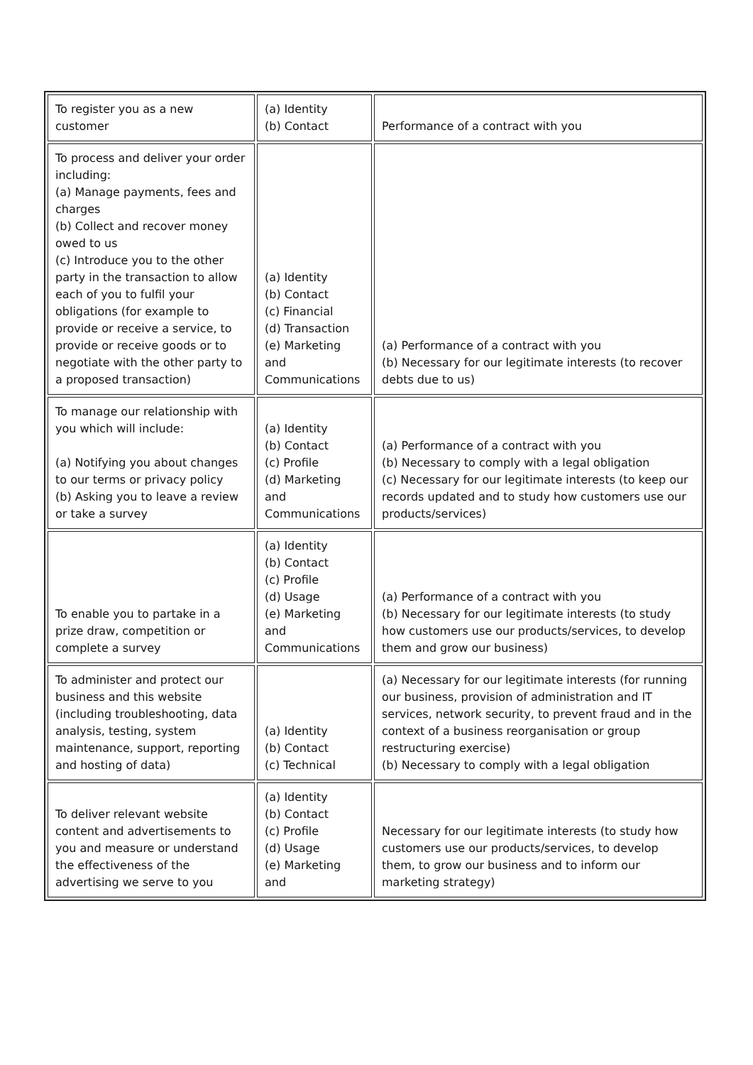| To register you as a new customer | (a) Identity (b) Contact | Performance of a contract with you |
| To process and deliver your order including: (a) Manage payments, fees and charges (b) Collect and recover money owed to us (c) Introduce you to the other party in the transaction to allow each of you to fulfil your obligations (for example to provide or receive a service, to provide or receive goods or to negotiate with the other party to a proposed transaction) | (a) Identity (b) Contact (c) Financial (d) Transaction (e) Marketing and Communications | (a) Performance of a contract with you (b) Necessary for our legitimate interests (to recover debts due to us) |
| To manage our relationship with you which will include: (a) Notifying you about changes to our terms or privacy policy (b) Asking you to leave a review or take a survey | (a) Identity (b) Contact (c) Profile (d) Marketing and Communications | (a) Performance of a contract with you (b) Necessary to comply with a legal obligation (c) Necessary for our legitimate interests (to keep our records updated and to study how customers use our products/services) |
| To enable you to partake in a prize draw, competition or complete a survey | (a) Identity (b) Contact (c) Profile (d) Usage (e) Marketing and Communications | (a) Performance of a contract with you (b) Necessary for our legitimate interests (to study how customers use our products/services, to develop them and grow our business) |
| To administer and protect our business and this website (including troubleshooting, data analysis, testing, system maintenance, support, reporting and hosting of data) | (a) Identity (b) Contact (c) Technical | (a) Necessary for our legitimate interests (for running our business, provision of administration and IT services, network security, to prevent fraud and in the context of a business reorganisation or group restructuring exercise) (b) Necessary to comply with a legal obligation |
| To deliver relevant website content and advertisements to you and measure or understand the effectiveness of the advertising we serve to you | (a) Identity (b) Contact (c) Profile (d) Usage (e) Marketing and | Necessary for our legitimate interests (to study how customers use our products/services, to develop them, to grow our business and to inform our marketing strategy) |